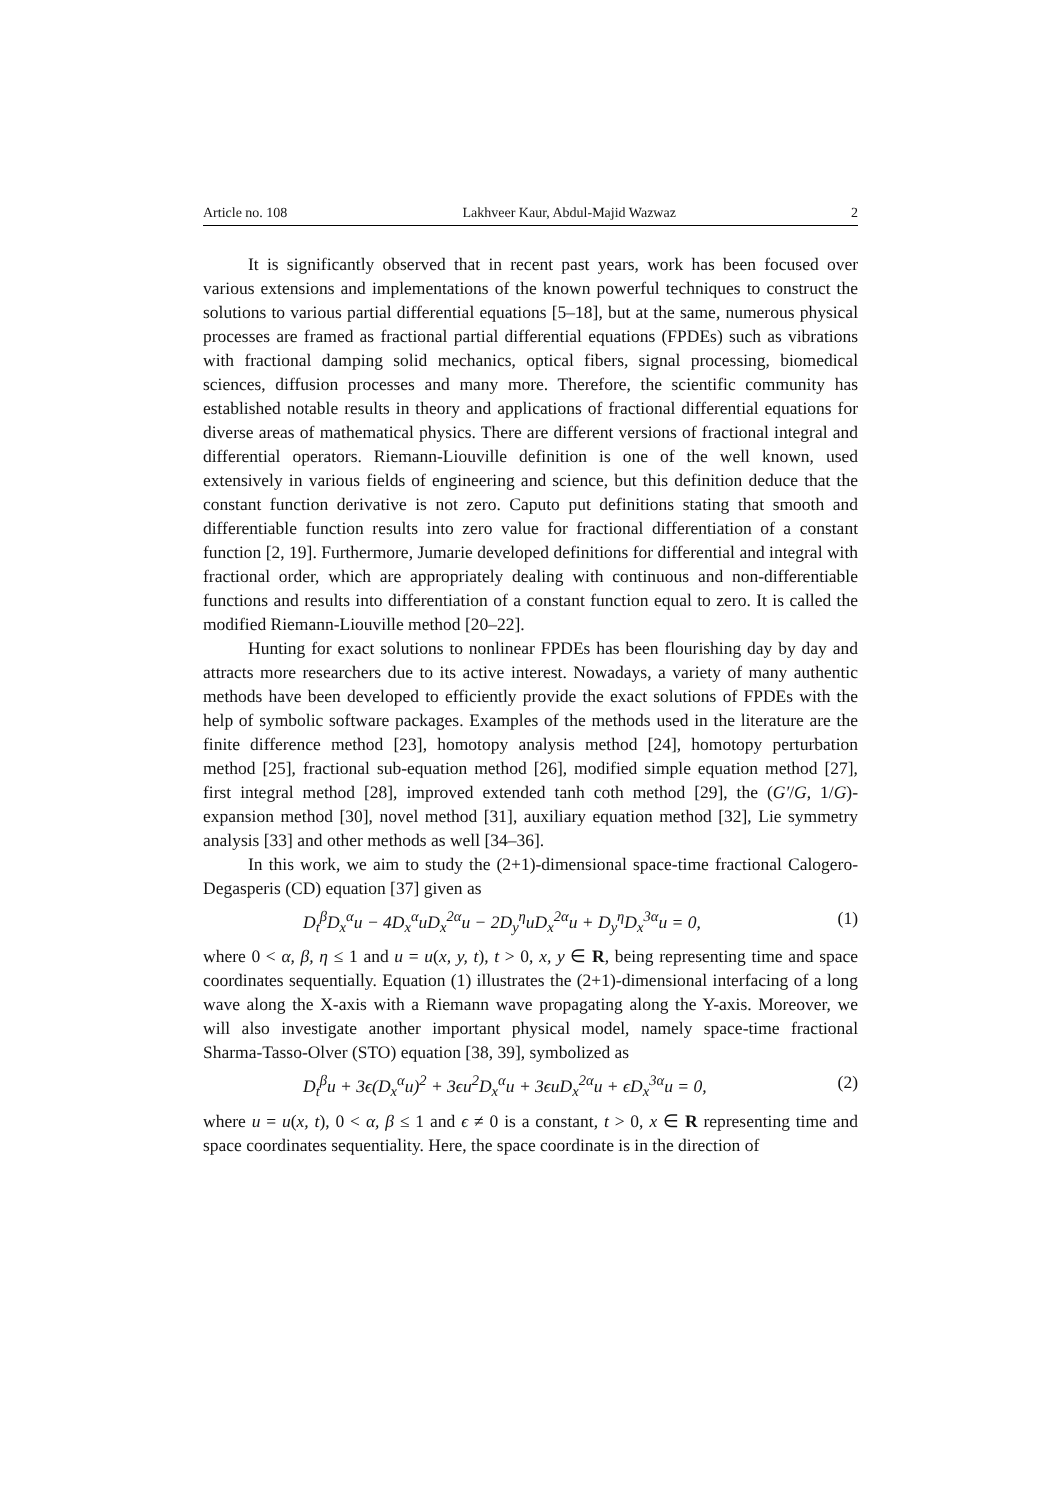Article no. 108 Lakhveer Kaur, Abdul-Majid Wazwaz 2
It is significantly observed that in recent past years, work has been focused over various extensions and implementations of the known powerful techniques to construct the solutions to various partial differential equations [5–18], but at the same, numerous physical processes are framed as fractional partial differential equations (FPDEs) such as vibrations with fractional damping solid mechanics, optical fibers, signal processing, biomedical sciences, diffusion processes and many more. Therefore, the scientific community has established notable results in theory and applications of fractional differential equations for diverse areas of mathematical physics. There are different versions of fractional integral and differential operators. Riemann-Liouville definition is one of the well known, used extensively in various fields of engineering and science, but this definition deduce that the constant function derivative is not zero. Caputo put definitions stating that smooth and differentiable function results into zero value for fractional differentiation of a constant function [2, 19]. Furthermore, Jumarie developed definitions for differential and integral with fractional order, which are appropriately dealing with continuous and non-differentiable functions and results into differentiation of a constant function equal to zero. It is called the modified Riemann-Liouville method [20–22].
Hunting for exact solutions to nonlinear FPDEs has been flourishing day by day and attracts more researchers due to its active interest. Nowadays, a variety of many authentic methods have been developed to efficiently provide the exact solutions of FPDEs with the help of symbolic software packages. Examples of the methods used in the literature are the finite difference method [23], homotopy analysis method [24], homotopy perturbation method [25], fractional sub-equation method [26], modified simple equation method [27], first integral method [28], improved extended tanh coth method [29], the (G′/G, 1/G)-expansion method [30], novel method [31], auxiliary equation method [32], Lie symmetry analysis [33] and other methods as well [34–36].
In this work, we aim to study the (2+1)-dimensional space-time fractional Calogero-Degasperis (CD) equation [37] given as
D<sub>t</sub><sup>β</sup>D<sub>x</sub><sup>α</sup>u − 4D<sub>x</sub><sup>α</sup>uD<sub>x</sub><sup>2α</sup>u − 2D<sub>y</sub><sup>η</sup>uD<sub>x</sub><sup>2α</sup>u + D<sub>y</sub><sup>η</sup>D<sub>x</sub><sup>3α</sup>u = 0, (1)
where 0 < α, β, η ≤ 1 and u = u(x, y, t), t > 0, x, y ∈ R, being representing time and space coordinates sequentially. Equation (1) illustrates the (2+1)-dimensional interfacing of a long wave along the X-axis with a Riemann wave propagating along the Y-axis. Moreover, we will also investigate another important physical model, namely space-time fractional Sharma-Tasso-Olver (STO) equation [38, 39], symbolized as
D<sub>t</sub><sup>β</sup>u + 3ϵ(D<sub>x</sub><sup>α</sup>u)<sup>2</sup> + 3ϵu<sup>2</sup>D<sub>x</sub><sup>α</sup>u + 3ϵuD<sub>x</sub><sup>2α</sup>u + ϵD<sub>x</sub><sup>3α</sup>u = 0, (2)
where u = u(x, t), 0 < α, β ≤ 1 and ϵ ≠ 0 is a constant, t > 0, x ∈ R representing time and space coordinates sequentiality. Here, the space coordinate is in the direction of